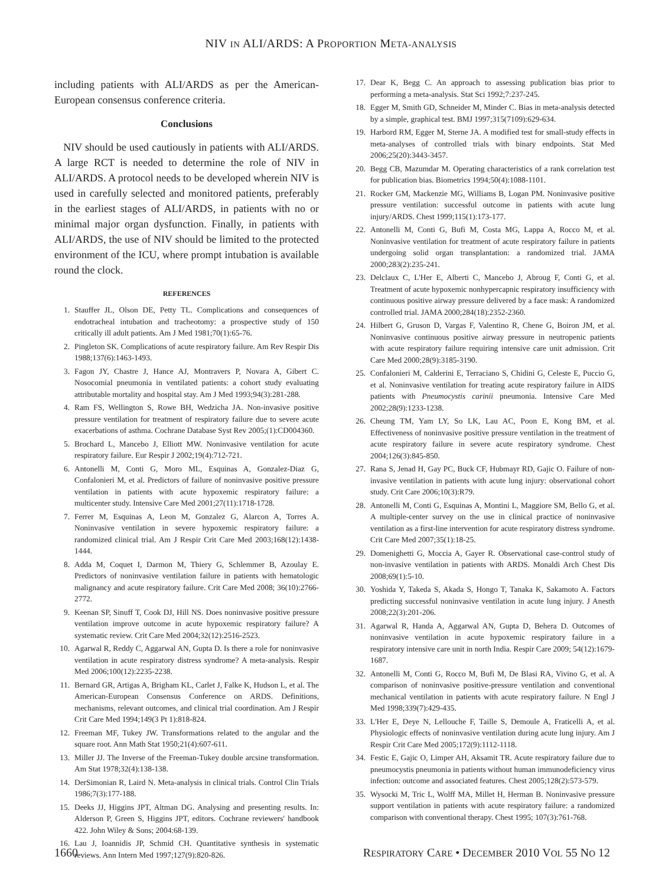NIV IN ALI/ARDS: A PROPORTION META-ANALYSIS
including patients with ALI/ARDS as per the American-European consensus conference criteria.
Conclusions
NIV should be used cautiously in patients with ALI/ARDS. A large RCT is needed to determine the role of NIV in ALI/ARDS. A protocol needs to be developed wherein NIV is used in carefully selected and monitored patients, preferably in the earliest stages of ALI/ARDS, in patients with no or minimal major organ dysfunction. Finally, in patients with ALI/ARDS, the use of NIV should be limited to the protected environment of the ICU, where prompt intubation is available round the clock.
REFERENCES
1. Stauffer JL, Olson DE, Petty TL. Complications and consequences of endotracheal intubation and tracheotomy: a prospective study of 150 critically ill adult patients. Am J Med 1981;70(1):65-76.
2. Pingleton SK. Complications of acute respiratory failure. Am Rev Respir Dis 1988;137(6):1463-1493.
3. Fagon JY, Chastre J, Hance AJ, Montravers P, Novara A, Gibert C. Nosocomial pneumonia in ventilated patients: a cohort study evaluating attributable mortality and hospital stay. Am J Med 1993;94(3):281-288.
4. Ram FS, Wellington S, Rowe BH, Wedzicha JA. Non-invasive positive pressure ventilation for treatment of respiratory failure due to severe acute exacerbations of asthma. Cochrane Database Syst Rev 2005;(1):CD004360.
5. Brochard L, Mancebo J, Elliott MW. Noninvasive ventilation for acute respiratory failure. Eur Respir J 2002;19(4):712-721.
6. Antonelli M, Conti G, Moro ML, Esquinas A, Gonzalez-Diaz G, Confalonieri M, et al. Predictors of failure of noninvasive positive pressure ventilation in patients with acute hypoxemic respiratory failure: a multicenter study. Intensive Care Med 2001;27(11):1718-1728.
7. Ferrer M, Esquinas A, Leon M, Gonzalez G, Alarcon A, Torres A. Noninvasive ventilation in severe hypoxemic respiratory failure: a randomized clinical trial. Am J Respir Crit Care Med 2003;168(12):1438-1444.
8. Adda M, Coquet I, Darmon M, Thiery G, Schlemmer B, Azoulay E. Predictors of noninvasive ventilation failure in patients with hematologic malignancy and acute respiratory failure. Crit Care Med 2008; 36(10):2766-2772.
9. Keenan SP, Sinuff T, Cook DJ, Hill NS. Does noninvasive positive pressure ventilation improve outcome in acute hypoxemic respiratory failure? A systematic review. Crit Care Med 2004;32(12):2516-2523.
10. Agarwal R, Reddy C, Aggarwal AN, Gupta D. Is there a role for noninvasive ventilation in acute respiratory distress syndrome? A meta-analysis. Respir Med 2006;100(12):2235-2238.
11. Bernard GR, Artigas A, Brigham KL, Carlet J, Falke K, Hudson L, et al. The American-European Consensus Conference on ARDS. Definitions, mechanisms, relevant outcomes, and clinical trial coordination. Am J Respir Crit Care Med 1994;149(3 Pt 1):818-824.
12. Freeman MF, Tukey JW. Transformations related to the angular and the square root. Ann Math Stat 1950;21(4):607-611.
13. Miller JJ. The Inverse of the Freeman-Tukey double arcsine transformation. Am Stat 1978;32(4):138-138.
14. DerSimonian R, Laird N. Meta-analysis in clinical trials. Control Clin Trials 1986;7(3):177-188.
15. Deeks JJ, Higgins JPT, Altman DG. Analysing and presenting results. In: Alderson P, Green S, Higgins JPT, editors. Cochrane reviewers' handbook 422. John Wiley & Sons; 2004:68-139.
16. Lau J, Ioannidis JP, Schmid CH. Quantitative synthesis in systematic reviews. Ann Intern Med 1997;127(9):820-826.
17. Dear K, Begg C. An approach to assessing publication bias prior to performing a meta-analysis. Stat Sci 1992;7:237-245.
18. Egger M, Smith GD, Schneider M, Minder C. Bias in meta-analysis detected by a simple, graphical test. BMJ 1997;315(7109):629-634.
19. Harbord RM, Egger M, Sterne JA. A modified test for small-study effects in meta-analyses of controlled trials with binary endpoints. Stat Med 2006;25(20):3443-3457.
20. Begg CB, Mazumdar M. Operating characteristics of a rank correlation test for publication bias. Biometrics 1994;50(4):1088-1101.
21. Rocker GM, Mackenzie MG, Williams B, Logan PM. Noninvasive positive pressure ventilation: successful outcome in patients with acute lung injury/ARDS. Chest 1999;115(1):173-177.
22. Antonelli M, Conti G, Bufi M, Costa MG, Lappa A, Rocco M, et al. Noninvasive ventilation for treatment of acute respiratory failure in patients undergoing solid organ transplantation: a randomized trial. JAMA 2000;283(2):235-241.
23. Delclaux C, L'Her E, Alberti C, Mancebo J, Abroug F, Conti G, et al. Treatment of acute hypoxemic nonhypercapnic respiratory insufficiency with continuous positive airway pressure delivered by a face mask: A randomized controlled trial. JAMA 2000;284(18):2352-2360.
24. Hilbert G, Gruson D, Vargas F, Valentino R, Chene G, Boiron JM, et al. Noninvasive continuous positive airway pressure in neutropenic patients with acute respiratory failure requiring intensive care unit admission. Crit Care Med 2000;28(9):3185-3190.
25. Confalonieri M, Calderini E, Terraciano S, Chidini G, Celeste E, Puccio G, et al. Noninvasive ventilation for treating acute respiratory failure in AIDS patients with Pneumocystis carinii pneumonia. Intensive Care Med 2002;28(9):1233-1238.
26. Cheung TM, Yam LY, So LK, Lau AC, Poon E, Kong BM, et al. Effectiveness of noninvasive positive pressure ventilation in the treatment of acute respiratory failure in severe acute respiratory syndrome. Chest 2004;126(3):845-850.
27. Rana S, Jenad H, Gay PC, Buck CF, Hubmayr RD, Gajic O. Failure of non-invasive ventilation in patients with acute lung injury: observational cohort study. Crit Care 2006;10(3):R79.
28. Antonelli M, Conti G, Esquinas A, Montini L, Maggiore SM, Bello G, et al. A multiple-center survey on the use in clinical practice of noninvasive ventilation as a first-line intervention for acute respiratory distress syndrome. Crit Care Med 2007;35(1):18-25.
29. Domenighetti G, Moccia A, Gayer R. Observational case-control study of non-invasive ventilation in patients with ARDS. Monaldi Arch Chest Dis 2008;69(1):5-10.
30. Yoshida Y, Takeda S, Akada S, Hongo T, Tanaka K, Sakamoto A. Factors predicting successful noninvasive ventilation in acute lung injury. J Anesth 2008;22(3):201-206.
31. Agarwal R, Handa A, Aggarwal AN, Gupta D, Behera D. Outcomes of noninvasive ventilation in acute hypoxemic respiratory failure in a respiratory intensive care unit in north India. Respir Care 2009; 54(12):1679-1687.
32. Antonelli M, Conti G, Rocco M, Bufi M, De Blasi RA, Vivino G, et al. A comparison of noninvasive positive-pressure ventilation and conventional mechanical ventilation in patients with acute respiratory failure. N Engl J Med 1998;339(7):429-435.
33. L'Her E, Deye N, Lellouche F, Taille S, Demoule A, Fraticelli A, et al. Physiologic effects of noninvasive ventilation during acute lung injury. Am J Respir Crit Care Med 2005;172(9):1112-1118.
34. Festic E, Gajic O, Limper AH, Aksamit TR. Acute respiratory failure due to pneumocystis pneumonia in patients without human immunodeficiency virus infection: outcome and associated features. Chest 2005;128(2):573-579.
35. Wysocki M, Tric L, Wolff MA, Millet H, Herman B. Noninvasive pressure support ventilation in patients with acute respiratory failure: a randomized comparison with conventional therapy. Chest 1995; 107(3):761-768.
1660 RESPIRATORY CARE • DECEMBER 2010 VOL 55 NO 12